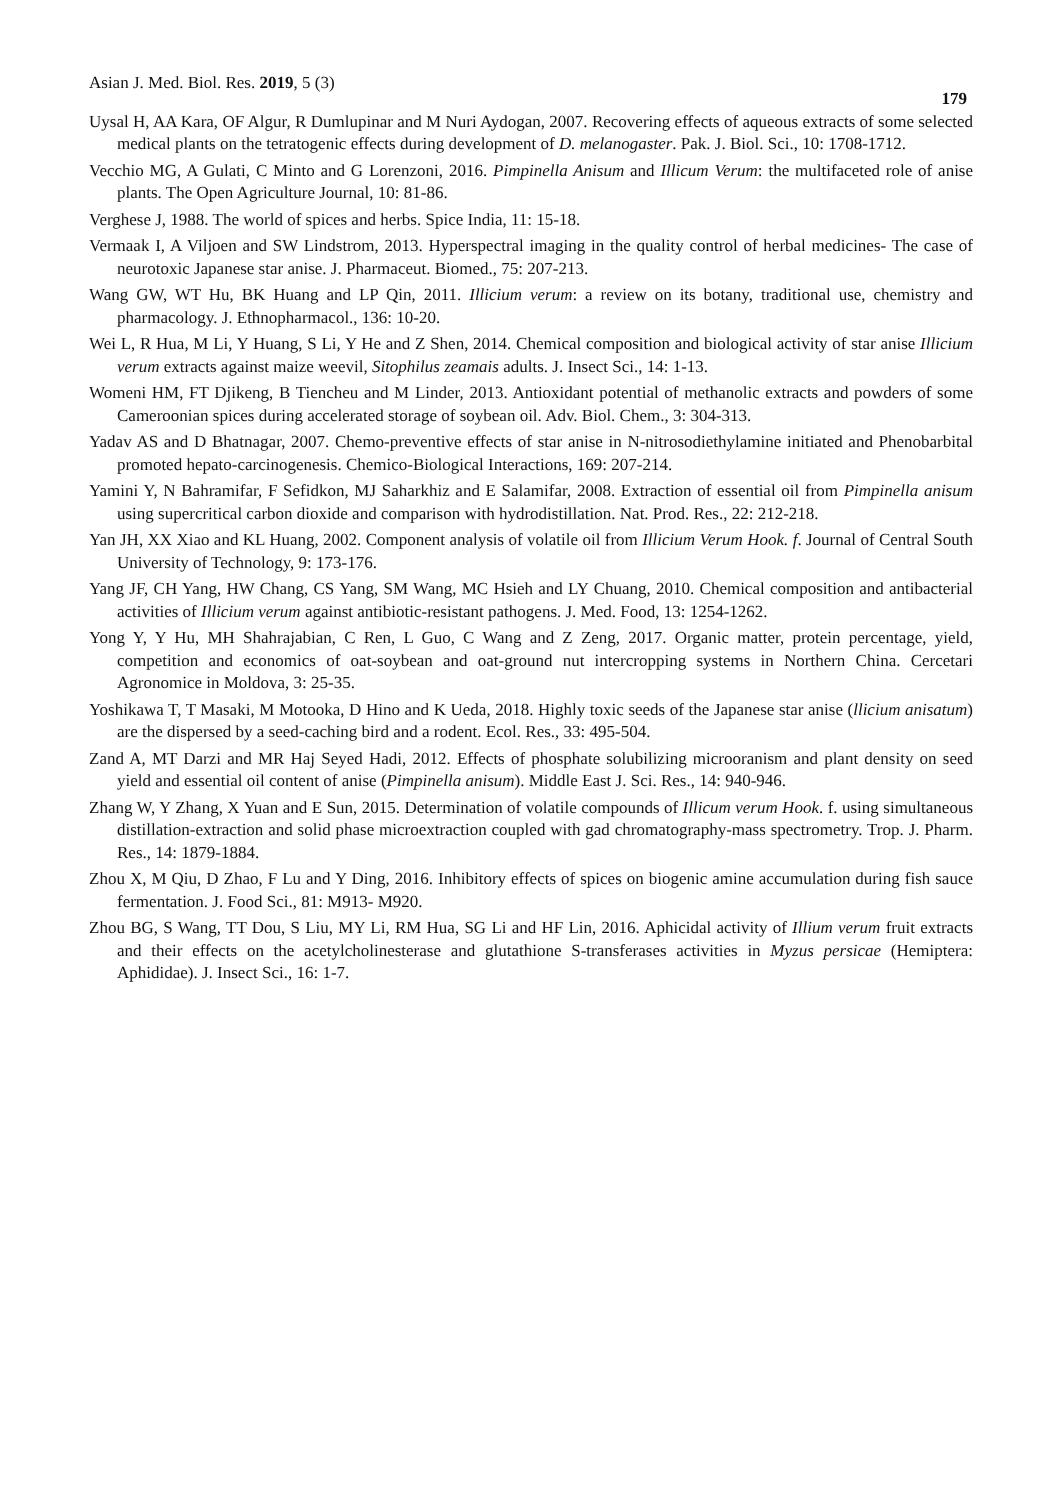Asian J. Med. Biol. Res. 2019, 5 (3) 179
Uysal H, AA Kara, OF Algur, R Dumlupinar and M Nuri Aydogan, 2007. Recovering effects of aqueous extracts of some selected medical plants on the tetratogenic effects during development of D. melanogaster. Pak. J. Biol. Sci., 10: 1708-1712.
Vecchio MG, A Gulati, C Minto and G Lorenzoni, 2016. Pimpinella Anisum and Illicum Verum: the multifaceted role of anise plants. The Open Agriculture Journal, 10: 81-86.
Verghese J, 1988. The world of spices and herbs. Spice India, 11: 15-18.
Vermaak I, A Viljoen and SW Lindstrom, 2013. Hyperspectral imaging in the quality control of herbal medicines- The case of neurotoxic Japanese star anise. J. Pharmaceut. Biomed., 75: 207-213.
Wang GW, WT Hu, BK Huang and LP Qin, 2011. Illicium verum: a review on its botany, traditional use, chemistry and pharmacology. J. Ethnopharmacol., 136: 10-20.
Wei L, R Hua, M Li, Y Huang, S Li, Y He and Z Shen, 2014. Chemical composition and biological activity of star anise Illicium verum extracts against maize weevil, Sitophilus zeamais adults. J. Insect Sci., 14: 1-13.
Womeni HM, FT Djikeng, B Tiencheu and M Linder, 2013. Antioxidant potential of methanolic extracts and powders of some Cameroonian spices during accelerated storage of soybean oil. Adv. Biol. Chem., 3: 304-313.
Yadav AS and D Bhatnagar, 2007. Chemo-preventive effects of star anise in N-nitrosodiethylamine initiated and Phenobarbital promoted hepato-carcinogenesis. Chemico-Biological Interactions, 169: 207-214.
Yamini Y, N Bahramifar, F Sefidkon, MJ Saharkhiz and E Salamifar, 2008. Extraction of essential oil from Pimpinella anisum using supercritical carbon dioxide and comparison with hydrodistillation. Nat. Prod. Res., 22: 212-218.
Yan JH, XX Xiao and KL Huang, 2002. Component analysis of volatile oil from Illicium Verum Hook. f. Journal of Central South University of Technology, 9: 173-176.
Yang JF, CH Yang, HW Chang, CS Yang, SM Wang, MC Hsieh and LY Chuang, 2010. Chemical composition and antibacterial activities of Illicium verum against antibiotic-resistant pathogens. J. Med. Food, 13: 1254-1262.
Yong Y, Y Hu, MH Shahrajabian, C Ren, L Guo, C Wang and Z Zeng, 2017. Organic matter, protein percentage, yield, competition and economics of oat-soybean and oat-ground nut intercropping systems in Northern China. Cercetari Agronomice in Moldova, 3: 25-35.
Yoshikawa T, T Masaki, M Motooka, D Hino and K Ueda, 2018. Highly toxic seeds of the Japanese star anise (llicium anisatum) are the dispersed by a seed-caching bird and a rodent. Ecol. Res., 33: 495-504.
Zand A, MT Darzi and MR Haj Seyed Hadi, 2012. Effects of phosphate solubilizing microoranism and plant density on seed yield and essential oil content of anise (Pimpinella anisum). Middle East J. Sci. Res., 14: 940-946.
Zhang W, Y Zhang, X Yuan and E Sun, 2015. Determination of volatile compounds of Illicum verum Hook. f. using simultaneous distillation-extraction and solid phase microextraction coupled with gad chromatography-mass spectrometry. Trop. J. Pharm. Res., 14: 1879-1884.
Zhou X, M Qiu, D Zhao, F Lu and Y Ding, 2016. Inhibitory effects of spices on biogenic amine accumulation during fish sauce fermentation. J. Food Sci., 81: M913- M920.
Zhou BG, S Wang, TT Dou, S Liu, MY Li, RM Hua, SG Li and HF Lin, 2016. Aphicidal activity of Illium verum fruit extracts and their effects on the acetylcholinesterase and glutathione S-transferases activities in Myzus persicae (Hemiptera: Aphididae). J. Insect Sci., 16: 1-7.